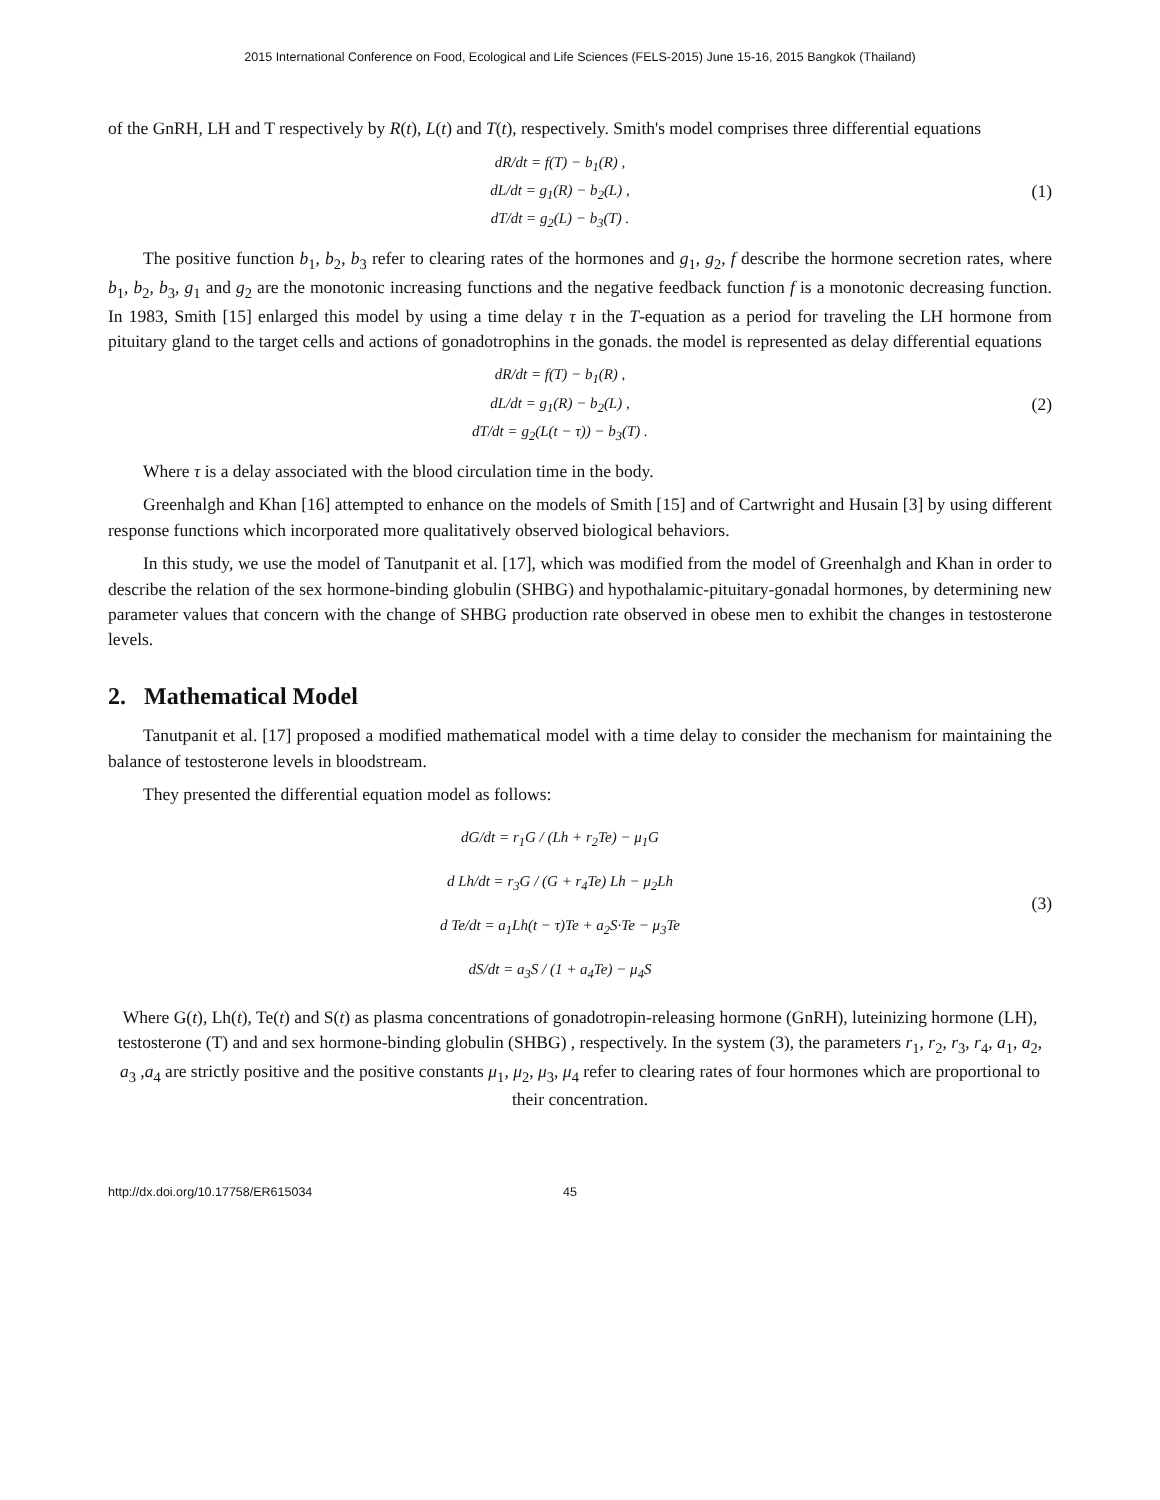2015 International Conference on Food, Ecological and Life Sciences (FELS-2015) June 15-16, 2015 Bangkok (Thailand)
of the GnRH, LH and T respectively by R(t), L(t) and T(t), respectively. Smith's model comprises three differential equations
dR/dt = f(T) − b<sub>1</sub>(R) ,
dL/dt = g<sub>1</sub>(R) − b<sub>2</sub>(L) ,
dT/dt = g<sub>2</sub>(L) − b<sub>3</sub>(T) .
(1)
The positive function b<sub>1</sub>, b<sub>2</sub>, b<sub>3</sub> refer to clearing rates of the hormones and g<sub>1</sub>, g<sub>2</sub>, f describe the hormone secretion rates, where b<sub>1</sub>, b<sub>2</sub>, b<sub>3</sub>, g<sub>1</sub> and g<sub>2</sub> are the monotonic increasing functions and the negative feedback function f is a monotonic decreasing function. In 1983, Smith [15] enlarged this model by using a time delay τ in the T-equation as a period for traveling the LH hormone from pituitary gland to the target cells and actions of gonadotrophins in the gonads. the model is represented as delay differential equations
dR/dt = f(T) − b<sub>1</sub>(R) ,
dL/dt = g<sub>1</sub>(R) − b<sub>2</sub>(L) ,
dT/dt = g<sub>2</sub>(L(t − τ)) − b<sub>3</sub>(T) .
(2)
Where τ is a delay associated with the blood circulation time in the body.
Greenhalgh and Khan [16] attempted to enhance on the models of Smith [15] and of Cartwright and Husain [3] by using different response functions which incorporated more qualitatively observed biological behaviors.
In this study, we use the model of Tanutpanit et al. [17], which was modified from the model of Greenhalgh and Khan in order to describe the relation of the sex hormone-binding globulin (SHBG) and hypothalamic-pituitary-gonadal hormones, by determining new parameter values that concern with the change of SHBG production rate observed in obese men to exhibit the changes in testosterone levels.
2. Mathematical Model
Tanutpanit et al. [17] proposed a modified mathematical model with a time delay to consider the mechanism for maintaining the balance of testosterone levels in bloodstream.
They presented the differential equation model as follows:
dG/dt = r<sub>1</sub>G / (Lh + r<sub>2</sub>Te) − μ<sub>1</sub>G
d Lh/dt = r<sub>3</sub>G / (G + r<sub>4</sub>Te) Lh − μ<sub>2</sub>Lh
d Te/dt = a<sub>1</sub>Lh(t − τ)Te + a<sub>2</sub>S·Te − μ<sub>3</sub>Te
dS/dt = a<sub>3</sub>S / (1 + a<sub>4</sub>Te) − μ<sub>4</sub>S
(3)
Where G(t), Lh(t), Te(t) and S(t) as plasma concentrations of gonadotropin-releasing hormone (GnRH), luteinizing hormone (LH), testosterone (T) and and sex hormone-binding globulin (SHBG) , respectively. In the system (3), the parameters r<sub>1</sub>, r<sub>2</sub>, r<sub>3</sub>, r<sub>4</sub>, a<sub>1</sub>, a<sub>2</sub>, a<sub>3</sub> ,a<sub>4</sub> are strictly positive and the positive constants μ<sub>1</sub>, μ<sub>2</sub>, μ<sub>3</sub>, μ<sub>4</sub> refer to clearing rates of four hormones which are proportional to their concentration.
http://dx.doi.org/10.17758/ER615034 45